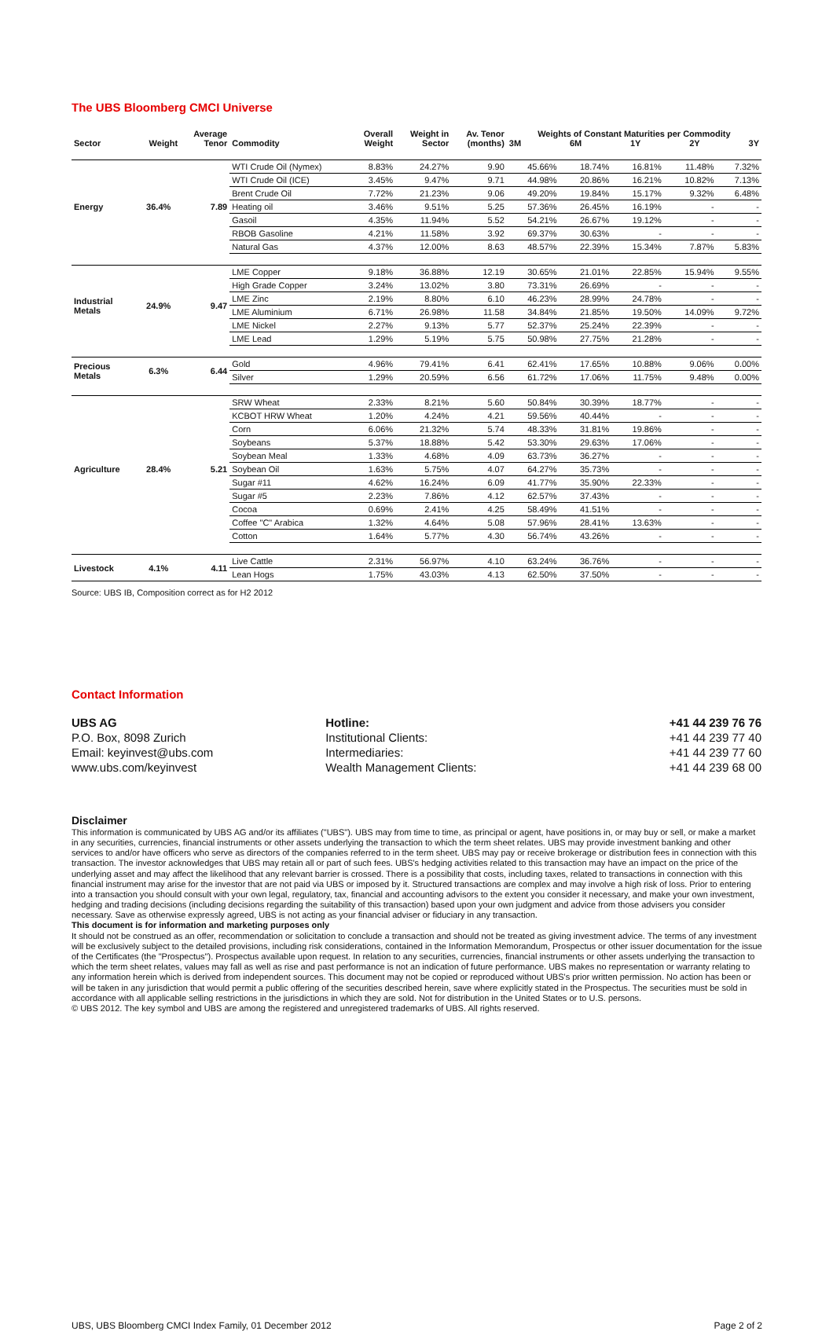The UBS Bloomberg CMCI Universe
| Sector | Weight | Average Tenor | Commodity | Overall Weight | Weight in Sector | Av. Tenor (months) | Weights of Constant Maturities per Commodity 3M 6M 1Y 2Y 3Y | | | | |
| --- | --- | --- | --- | --- | --- | --- | --- | --- | --- | --- | --- |
| Energy | 36.4% | 7.89 | WTI Crude Oil (Nymex) | 8.83% | 24.27% | 9.90 | 45.66% | 18.74% | 16.81% | 11.48% | 7.32% |
| | | | WTI Crude Oil (ICE) | 3.45% | 9.47% | 9.71 | 44.98% | 20.86% | 16.21% | 10.82% | 7.13% |
| | | | Brent Crude Oil | 7.72% | 21.23% | 9.06 | 49.20% | 19.84% | 15.17% | 9.32% | 6.48% |
| | | | Heating oil | 3.46% | 9.51% | 5.25 | 57.36% | 26.45% | 16.19% | - | - |
| | | | Gasoil | 4.35% | 11.94% | 5.52 | 54.21% | 26.67% | 19.12% | - | - |
| | | | RBOB Gasoline | 4.21% | 11.58% | 3.92 | 69.37% | 30.63% | - | - | - |
| | | | Natural Gas | 4.37% | 12.00% | 8.63 | 48.57% | 22.39% | 15.34% | 7.87% | 5.83% |
| Industrial Metals | 24.9% | 9.47 | LME Copper | 9.18% | 36.88% | 12.19 | 30.65% | 21.01% | 22.85% | 15.94% | 9.55% |
| | | | High Grade Copper | 3.24% | 13.02% | 3.80 | 73.31% | 26.69% | - | - | - |
| | | | LME Zinc | 2.19% | 8.80% | 6.10 | 46.23% | 28.99% | 24.78% | - | - |
| | | | LME Aluminium | 6.71% | 26.98% | 11.58 | 34.84% | 21.85% | 19.50% | 14.09% | 9.72% |
| | | | LME Nickel | 2.27% | 9.13% | 5.77 | 52.37% | 25.24% | 22.39% | - | - |
| | | | LME Lead | 1.29% | 5.19% | 5.75 | 50.98% | 27.75% | 21.28% | - | - |
| Precious Metals | 6.3% | 6.44 | Gold | 4.96% | 79.41% | 6.41 | 62.41% | 17.65% | 10.88% | 9.06% | 0.00% |
| | | | Silver | 1.29% | 20.59% | 6.56 | 61.72% | 17.06% | 11.75% | 9.48% | 0.00% |
| Agriculture | 28.4% | 5.21 | SRW Wheat | 2.33% | 8.21% | 5.60 | 50.84% | 30.39% | 18.77% | - | - |
| | | | KCBOT HRW Wheat | 1.20% | 4.24% | 4.21 | 59.56% | 40.44% | - | - | - |
| | | | Corn | 6.06% | 21.32% | 5.74 | 48.33% | 31.81% | 19.86% | - | - |
| | | | Soybeans | 5.37% | 18.88% | 5.42 | 53.30% | 29.63% | 17.06% | - | - |
| | | | Soybean Meal | 1.33% | 4.68% | 4.09 | 63.73% | 36.27% | - | - | - |
| | | | Soybean Oil | 1.63% | 5.75% | 4.07 | 64.27% | 35.73% | - | - | - |
| | | | Sugar #11 | 4.62% | 16.24% | 6.09 | 41.77% | 35.90% | 22.33% | - | - |
| | | | Sugar #5 | 2.23% | 7.86% | 4.12 | 62.57% | 37.43% | - | - | - |
| | | | Cocoa | 0.69% | 2.41% | 4.25 | 58.49% | 41.51% | - | - | - |
| | | | Coffee "C" Arabica | 1.32% | 4.64% | 5.08 | 57.96% | 28.41% | 13.63% | - | - |
| | | | Cotton | 1.64% | 5.77% | 4.30 | 56.74% | 43.26% | - | - | - |
| Livestock | 4.1% | 4.11 | Live Cattle | 2.31% | 56.97% | 4.10 | 63.24% | 36.76% | - | - | - |
| | | | Lean Hogs | 1.75% | 43.03% | 4.13 | 62.50% | 37.50% | - | - | - |
Source: UBS IB, Composition correct as for H2 2012
Contact Information
| UBS AG | Hotline: | +41 44 239 76 76 |
| P.O. Box, 8098 Zurich | Institutional Clients: | +41 44 239 77 40 |
| Email: keyinvest@ubs.com | Intermediaries: | +41 44 239 77 60 |
| www.ubs.com/keyinvest | Wealth Management Clients: | +41 44 239 68 00 |
Disclaimer
This information is communicated by UBS AG and/or its affiliates ("UBS"). UBS may from time to time, as principal or agent, have positions in, or may buy or sell, or make a market in any securities, currencies, financial instruments or other assets underlying the transaction to which the term sheet relates. UBS may provide investment banking and other services to and/or have officers who serve as directors of the companies referred to in the term sheet. UBS may pay or receive brokerage or distribution fees in connection with this transaction. The investor acknowledges that UBS may retain all or part of such fees. UBS's hedging activities related to this transaction may have an impact on the price of the underlying asset and may affect the likelihood that any relevant barrier is crossed. There is a possibility that costs, including taxes, related to transactions in connection with this financial instrument may arise for the investor that are not paid via UBS or imposed by it. Structured transactions are complex and may involve a high risk of loss. Prior to entering into a transaction you should consult with your own legal, regulatory, tax, financial and accounting advisors to the extent you consider it necessary, and make your own investment, hedging and trading decisions (including decisions regarding the suitability of this transaction) based upon your own judgment and advice from those advisers you consider necessary. Save as otherwise expressly agreed, UBS is not acting as your financial adviser or fiduciary in any transaction.
This document is for information and marketing purposes only
It should not be construed as an offer, recommendation or solicitation to conclude a transaction and should not be treated as giving investment advice. The terms of any investment will be exclusively subject to the detailed provisions, including risk considerations, contained in the Information Memorandum, Prospectus or other issuer documentation for the issue of the Certificates (the "Prospectus"). Prospectus available upon request. In relation to any securities, currencies, financial instruments or other assets underlying the transaction to which the term sheet relates, values may fall as well as rise and past performance is not an indication of future performance. UBS makes no representation or warranty relating to any information herein which is derived from independent sources. This document may not be copied or reproduced without UBS's prior written permission. No action has been or will be taken in any jurisdiction that would permit a public offering of the securities described herein, save where explicitly stated in the Prospectus. The securities must be sold in accordance with all applicable selling restrictions in the jurisdictions in which they are sold. Not for distribution in the United States or to U.S. persons.
© UBS 2012. The key symbol and UBS are among the registered and unregistered trademarks of UBS. All rights reserved.
UBS, UBS Bloomberg CMCI Index Family, 01 December 2012 Page 2 of 2